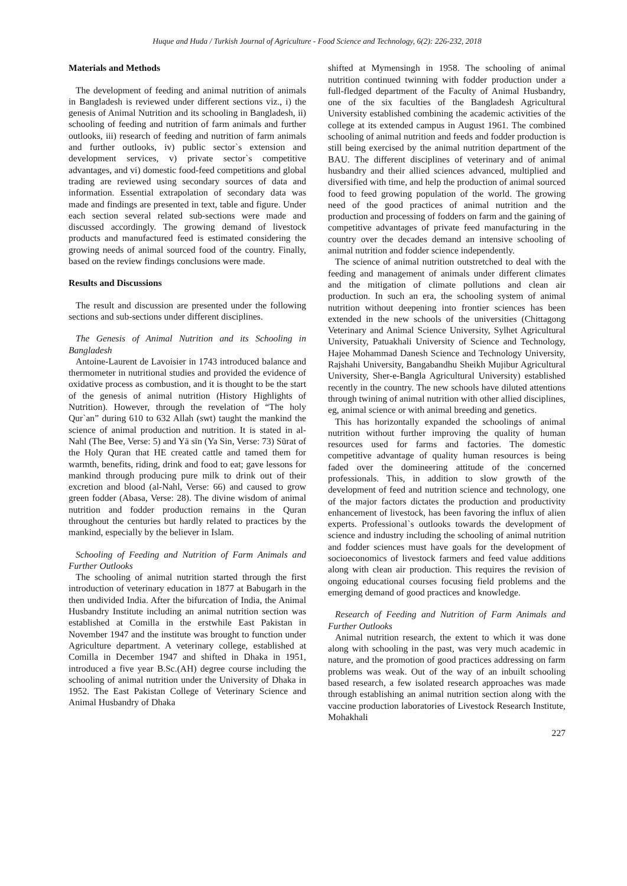Huque and Huda / Turkish Journal of Agriculture - Food Science and Technology, 6(2): 226-232, 2018
Materials and Methods
The development of feeding and animal nutrition of animals in Bangladesh is reviewed under different sections viz., i) the genesis of Animal Nutrition and its schooling in Bangladesh, ii) schooling of feeding and nutrition of farm animals and further outlooks, iii) research of feeding and nutrition of farm animals and further outlooks, iv) public sector`s extension and development services, v) private sector`s competitive advantages, and vi) domestic food-feed competitions and global trading are reviewed using secondary sources of data and information. Essential extrapolation of secondary data was made and findings are presented in text, table and figure. Under each section several related sub-sections were made and discussed accordingly. The growing demand of livestock products and manufactured feed is estimated considering the growing needs of animal sourced food of the country. Finally, based on the review findings conclusions were made.
Results and Discussions
The result and discussion are presented under the following sections and sub-sections under different disciplines.
The Genesis of Animal Nutrition and its Schooling in Bangladesh
Antoine-Laurent de Lavoisier in 1743 introduced balance and thermometer in nutritional studies and provided the evidence of oxidative process as combustion, and it is thought to be the start of the genesis of animal nutrition (History Highlights of Nutrition). However, through the revelation of “The holy Qur`an” during 610 to 632 Allah (swt) taught the mankind the science of animal production and nutrition. It is stated in al-Nahl (The Bee, Verse: 5) and Yā sīn (Ya Sin, Verse: 73) Sūrat of the Holy Quran that HE created cattle and tamed them for warmth, benefits, riding, drink and food to eat; gave lessons for mankind through producing pure milk to drink out of their excretion and blood (al-Nahl, Verse: 66) and caused to grow green fodder (Abasa, Verse: 28). The divine wisdom of animal nutrition and fodder production remains in the Quran throughout the centuries but hardly related to practices by the mankind, especially by the believer in Islam.
Schooling of Feeding and Nutrition of Farm Animals and Further Outlooks
The schooling of animal nutrition started through the first introduction of veterinary education in 1877 at Babugarh in the then undivided India. After the bifurcation of India, the Animal Husbandry Institute including an animal nutrition section was established at Comilla in the erstwhile East Pakistan in November 1947 and the institute was brought to function under Agriculture department. A veterinary college, established at Comilla in December 1947 and shifted in Dhaka in 1951, introduced a five year B.Sc.(AH) degree course including the schooling of animal nutrition under the University of Dhaka in 1952. The East Pakistan College of Veterinary Science and Animal Husbandry of Dhaka
shifted at Mymensingh in 1958. The schooling of animal nutrition continued twinning with fodder production under a full-fledged department of the Faculty of Animal Husbandry, one of the six faculties of the Bangladesh Agricultural University established combining the academic activities of the college at its extended campus in August 1961. The combined schooling of animal nutrition and feeds and fodder production is still being exercised by the animal nutrition department of the BAU. The different disciplines of veterinary and of animal husbandry and their allied sciences advanced, multiplied and diversified with time, and help the production of animal sourced food to feed growing population of the world. The growing need of the good practices of animal nutrition and the production and processing of fodders on farm and the gaining of competitive advantages of private feed manufacturing in the country over the decades demand an intensive schooling of animal nutrition and fodder science independently.
The science of animal nutrition outstretched to deal with the feeding and management of animals under different climates and the mitigation of climate pollutions and clean air production. In such an era, the schooling system of animal nutrition without deepening into frontier sciences has been extended in the new schools of the universities (Chittagong Veterinary and Animal Science University, Sylhet Agricultural University, Patuakhali University of Science and Technology, Hajee Mohammad Danesh Science and Technology University, Rajshahi University, Bangabandhu Sheikh Mujibur Agricultural University, Sher-e-Bangla Agricultural University) established recently in the country. The new schools have diluted attentions through twining of animal nutrition with other allied disciplines, eg, animal science or with animal breeding and genetics.
This has horizontally expanded the schoolings of animal nutrition without further improving the quality of human resources used for farms and factories. The domestic competitive advantage of quality human resources is being faded over the domineering attitude of the concerned professionals. This, in addition to slow growth of the development of feed and nutrition science and technology, one of the major factors dictates the production and productivity enhancement of livestock, has been favoring the influx of alien experts. Professional`s outlooks towards the development of science and industry including the schooling of animal nutrition and fodder sciences must have goals for the development of socioeconomics of livestock farmers and feed value additions along with clean air production. This requires the revision of ongoing educational courses focusing field problems and the emerging demand of good practices and knowledge.
Research of Feeding and Nutrition of Farm Animals and Further Outlooks
Animal nutrition research, the extent to which it was done along with schooling in the past, was very much academic in nature, and the promotion of good practices addressing on farm problems was weak. Out of the way of an inbuilt schooling based research, a few isolated research approaches was made through establishing an animal nutrition section along with the vaccine production laboratories of Livestock Research Institute, Mohakhali
227